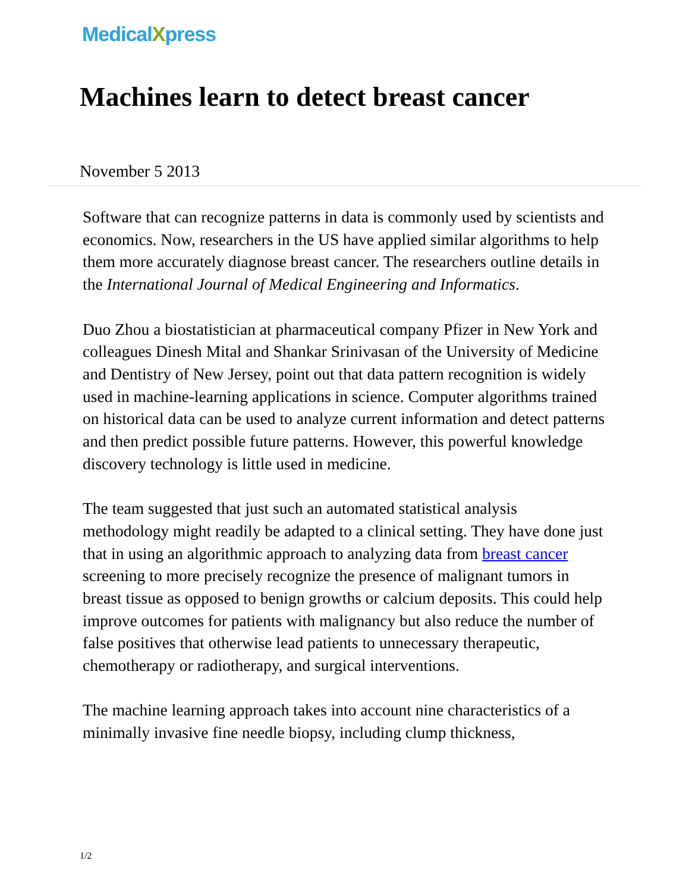MedicalXpress
Machines learn to detect breast cancer
November 5 2013
Software that can recognize patterns in data is commonly used by scientists and economics. Now, researchers in the US have applied similar algorithms to help them more accurately diagnose breast cancer. The researchers outline details in the International Journal of Medical Engineering and Informatics.
Duo Zhou a biostatistician at pharmaceutical company Pfizer in New York and colleagues Dinesh Mital and Shankar Srinivasan of the University of Medicine and Dentistry of New Jersey, point out that data pattern recognition is widely used in machine-learning applications in science. Computer algorithms trained on historical data can be used to analyze current information and detect patterns and then predict possible future patterns. However, this powerful knowledge discovery technology is little used in medicine.
The team suggested that just such an automated statistical analysis methodology might readily be adapted to a clinical setting. They have done just that in using an algorithmic approach to analyzing data from breast cancer screening to more precisely recognize the presence of malignant tumors in breast tissue as opposed to benign growths or calcium deposits. This could help improve outcomes for patients with malignancy but also reduce the number of false positives that otherwise lead patients to unnecessary therapeutic, chemotherapy or radiotherapy, and surgical interventions.
The machine learning approach takes into account nine characteristics of a minimally invasive fine needle biopsy, including clump thickness,
1/2